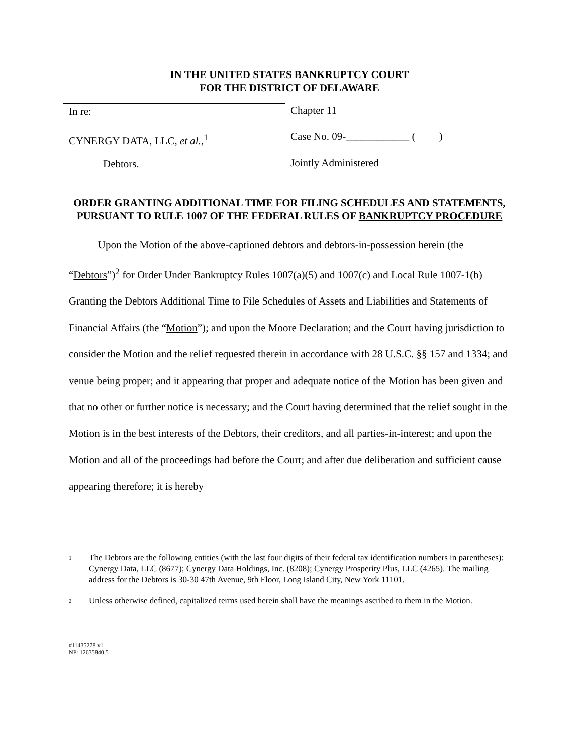IN THE UNITED STATES BANKRUPTCY COURT
FOR THE DISTRICT OF DELAWARE
In re:
CYNERGY DATA, LLC, et al.,<sup>1</sup>
Debtors.
Chapter 11
Case No. 09-____________ ( )
Jointly Administered
ORDER GRANTING ADDITIONAL TIME FOR FILING SCHEDULES AND STATEMENTS, PURSUANT TO RULE 1007 OF THE FEDERAL RULES OF BANKRUPTCY PROCEDURE
Upon the Motion of the above-captioned debtors and debtors-in-possession herein (the “Debtors”)<sup>2</sup> for Order Under Bankruptcy Rules 1007(a)(5) and 1007(c) and Local Rule 1007-1(b) Granting the Debtors Additional Time to File Schedules of Assets and Liabilities and Statements of Financial Affairs (the “Motion”); and upon the Moore Declaration; and the Court having jurisdiction to consider the Motion and the relief requested therein in accordance with 28 U.S.C. §§ 157 and 1334; and venue being proper; and it appearing that proper and adequate notice of the Motion has been given and that no other or further notice is necessary; and the Court having determined that the relief sought in the Motion is in the best interests of the Debtors, their creditors, and all parties-in-interest; and upon the Motion and all of the proceedings had before the Court; and after due deliberation and sufficient cause appearing therefore; it is hereby
<sup>1</sup>
The Debtors are the following entities (with the last four digits of their federal tax identification numbers in parentheses): Cynergy Data, LLC (8677); Cynergy Data Holdings, Inc. (8208); Cynergy Prosperity Plus, LLC (4265). The mailing address for the Debtors is 30-30 47th Avenue, 9th Floor, Long Island City, New York 11101.
<sup>2</sup>
Unless otherwise defined, capitalized terms used herein shall have the meanings ascribed to them in the Motion.
#11435278 v1
NP: 12635840.5